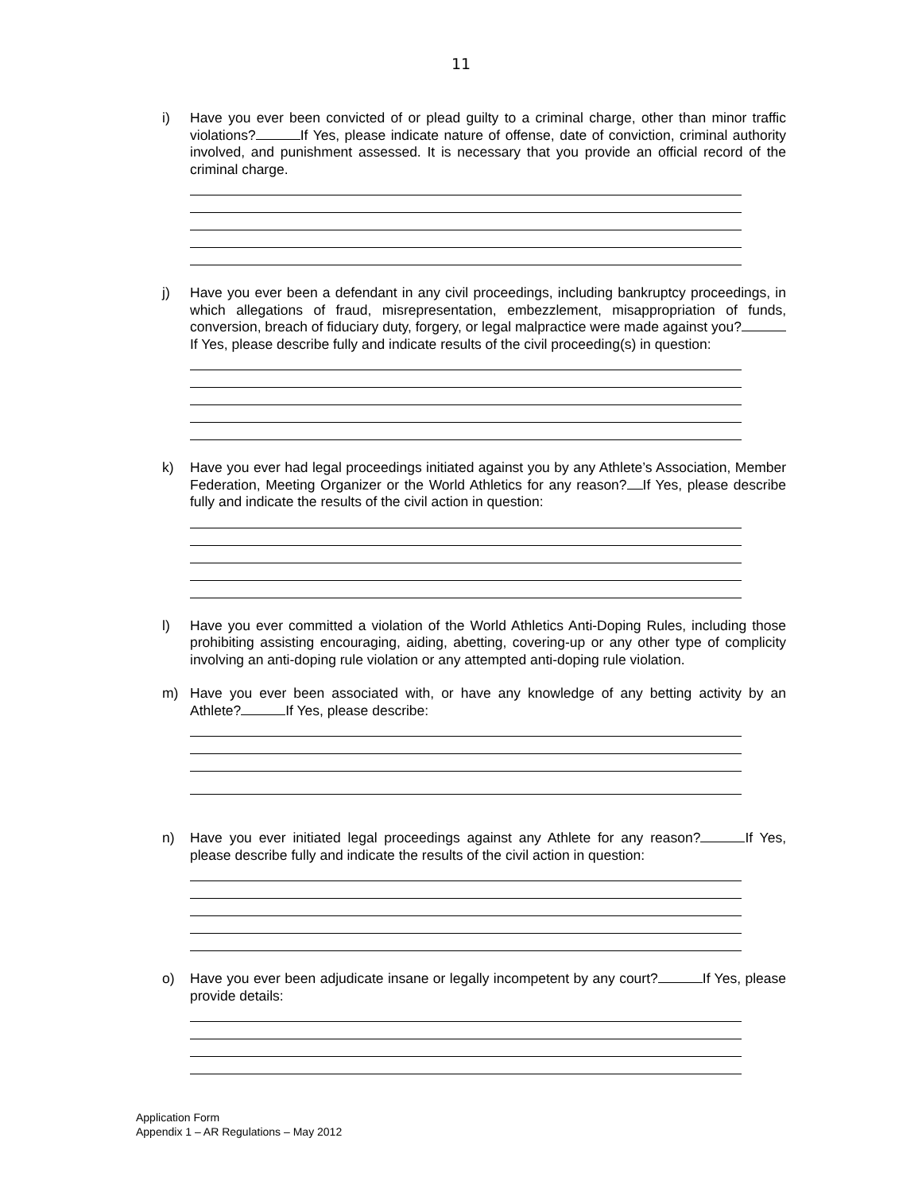11
i) Have you ever been convicted of or plead guilty to a criminal charge, other than minor traffic violations? If Yes, please indicate nature of offense, date of conviction, criminal authority involved, and punishment assessed. It is necessary that you provide an official record of the criminal charge.
j) Have you ever been a defendant in any civil proceedings, including bankruptcy proceedings, in which allegations of fraud, misrepresentation, embezzlement, misappropriation of funds, conversion, breach of fiduciary duty, forgery, or legal malpractice were made against you? If Yes, please describe fully and indicate results of the civil proceeding(s) in question:
k) Have you ever had legal proceedings initiated against you by any Athlete’s Association, Member Federation, Meeting Organizer or the World Athletics for any reason? If Yes, please describe fully and indicate the results of the civil action in question:
l) Have you ever committed a violation of the World Athletics Anti-Doping Rules, including those prohibiting assisting encouraging, aiding, abetting, covering-up or any other type of complicity involving an anti-doping rule violation or any attempted anti-doping rule violation.
m) Have you ever been associated with, or have any knowledge of any betting activity by an Athlete? If Yes, please describe:
n) Have you ever initiated legal proceedings against any Athlete for any reason? If Yes, please describe fully and indicate the results of the civil action in question:
o) Have you ever been adjudicate insane or legally incompetent by any court? If Yes, please provide details:
Application Form
Appendix 1 – AR Regulations – May 2012